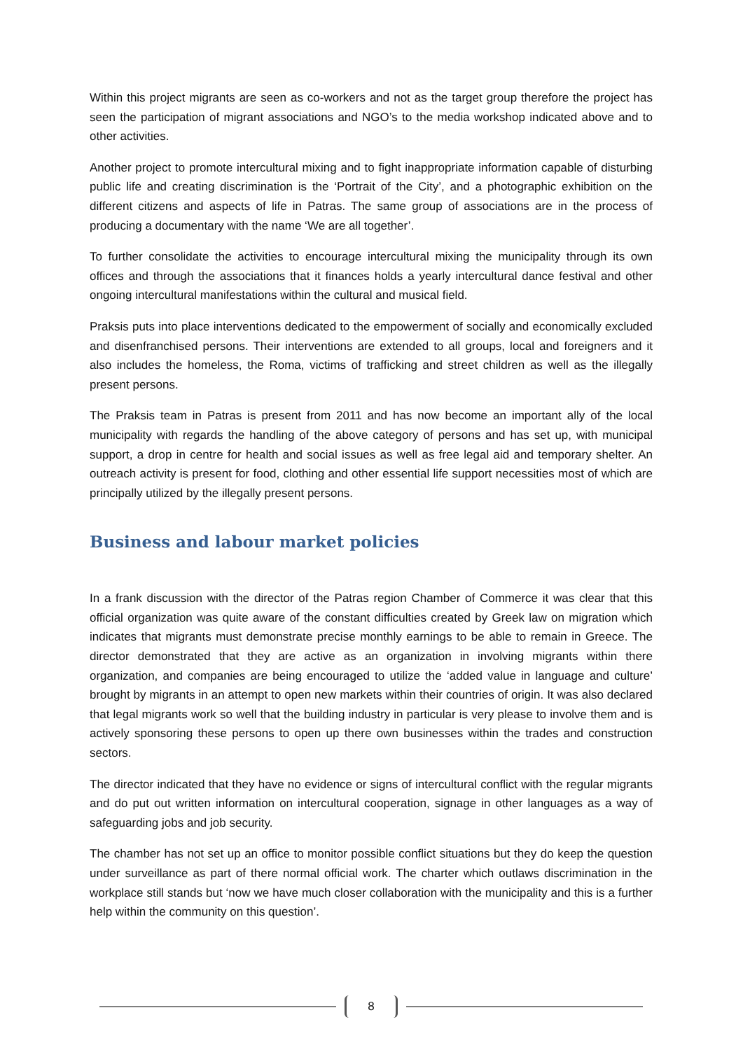Within this project migrants are seen as co-workers and not as the target group therefore the project has seen the participation of migrant associations and NGO’s to the media workshop indicated above and to other activities.
Another project to promote intercultural mixing and to fight inappropriate information capable of disturbing public life and creating discrimination is the ‘Portrait of the City’, and a photographic exhibition on the different citizens and aspects of life in Patras. The same group of associations are in the process of producing a documentary with the name ‘We are all together’.
To further consolidate the activities to encourage intercultural mixing the municipality through its own offices and through the associations that it finances holds a yearly intercultural dance festival and other ongoing intercultural manifestations within the cultural and musical field.
Praksis puts into place interventions dedicated to the empowerment of socially and economically excluded and disenfranchised persons. Their interventions are extended to all groups, local and foreigners and it also includes the homeless, the Roma, victims of trafficking and street children as well as the illegally present persons.
The Praksis team in Patras is present from 2011 and has now become an important ally of the local municipality with regards the handling of the above category of persons and has set up, with municipal support, a drop in centre for health and social issues as well as free legal aid and temporary shelter. An outreach activity is present for food, clothing and other essential life support necessities most of which are principally utilized by the illegally present persons.
Business and labour market policies
In a frank discussion with the director of the Patras region Chamber of Commerce it was clear that this official organization was quite aware of the constant difficulties created by Greek law on migration which indicates that migrants must demonstrate precise monthly earnings to be able to remain in Greece. The director demonstrated that they are active as an organization in involving migrants within there organization, and companies are being encouraged to utilize the ‘added value in language and culture’ brought by migrants in an attempt to open new markets within their countries of origin. It was also declared that legal migrants work so well that the building industry in particular is very please to involve them and is actively sponsoring these persons to open up there own businesses within the trades and construction sectors.
The director indicated that they have no evidence or signs of intercultural conflict with the regular migrants and do put out written information on intercultural cooperation, signage in other languages as a way of safeguarding jobs and job security.
The chamber has not set up an office to monitor possible conflict situations but they do keep the question under surveillance as part of there normal official work. The charter which outlaws discrimination in the workplace still stands but ‘now we have much closer collaboration with the municipality and this is a further help within the community on this question’.
8